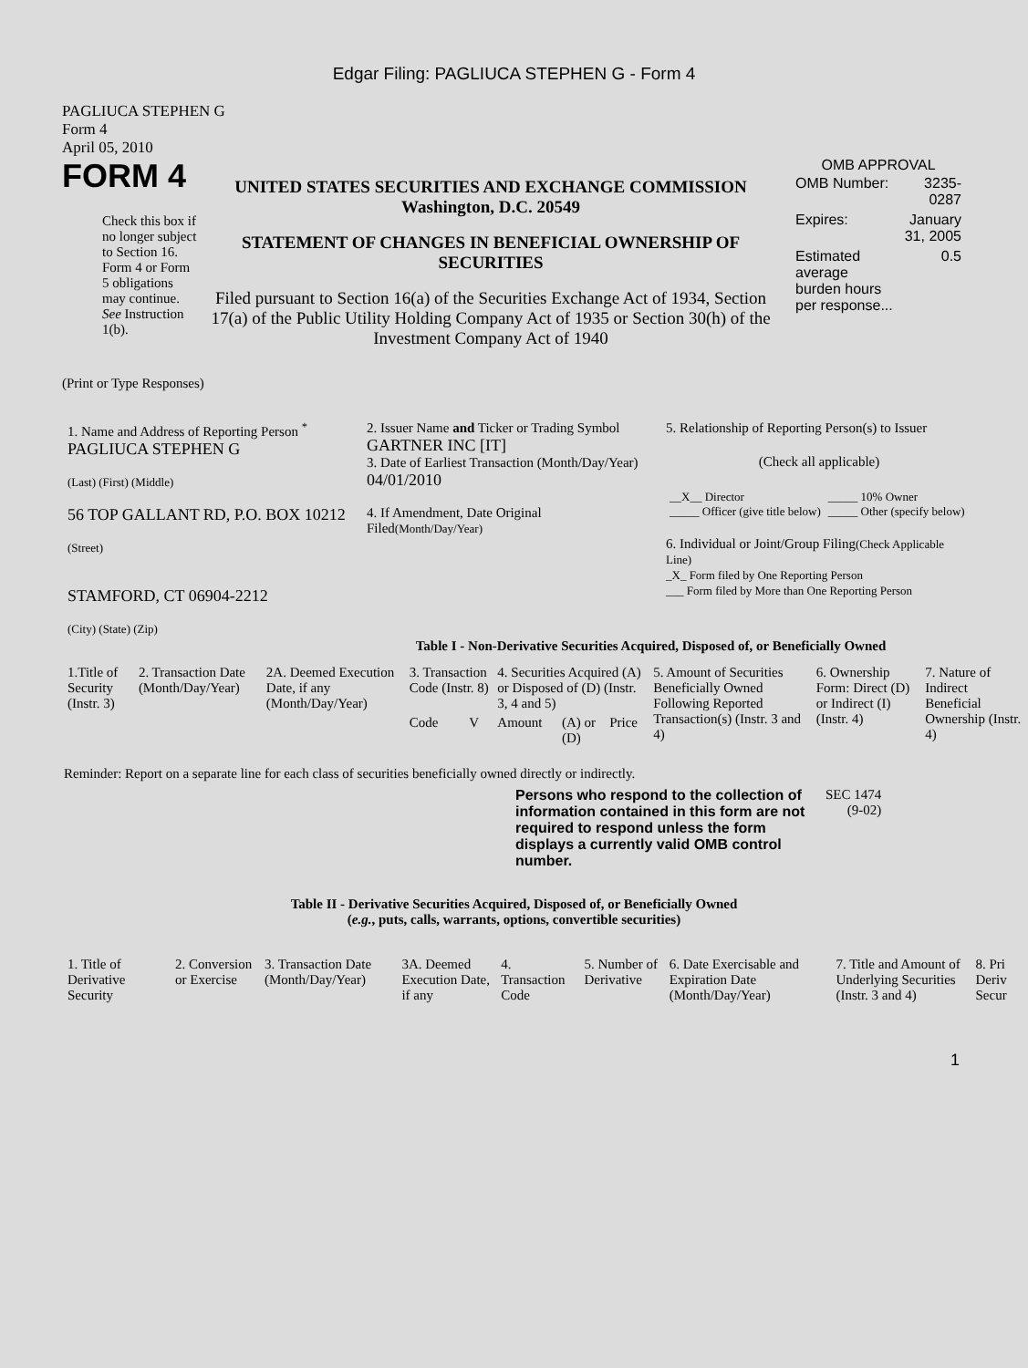Edgar Filing: PAGLIUCA STEPHEN G - Form 4
PAGLIUCA STEPHEN G
Form 4
April 05, 2010
FORM 4
Check this box if no longer subject to Section 16. Form 4 or Form 5 obligations may continue. See Instruction 1(b).
UNITED STATES SECURITIES AND EXCHANGE COMMISSION
Washington, D.C. 20549
STATEMENT OF CHANGES IN BENEFICIAL OWNERSHIP OF SECURITIES
Filed pursuant to Section 16(a) of the Securities Exchange Act of 1934, Section 17(a) of the Public Utility Holding Company Act of 1935 or Section 30(h) of the Investment Company Act of 1940
OMB APPROVAL
| OMB Number: | 3235-0287 |
| Expires: | January 31, 2005 |
| Estimated average burden hours per response... | 0.5 |
(Print or Type Responses)
| 1. Name and Address of Reporting Person <sup>*</sup> PAGLIUCA STEPHEN G (Last) (First) (Middle) 56 TOP GALLANT RD, P.O. BOX 10212 (Street) STAMFORD, CT 06904-2212 (City) (State) (Zip) | 2. Issuer Name and Ticker or Trading Symbol GARTNER INC [IT] 3. Date of Earliest Transaction (Month/Day/Year) 04/01/2010 4. If Amendment, Date Original Filed (Month/Day/Year) | 5. Relationship of Reporting Person(s) to Issuer (Check all applicable) / __X__ Director _____ Officer (give title below) / _____ 10% Owner _____ Other (specify below) / 6. Individual or Joint/Group Filing (Check Applicable Line) _X_ Form filed by One Reporting Person ___ Form filed by More than One Reporting Person |
Table I - Non-Derivative Securities Acquired, Disposed of, or Beneficially Owned
| 1.Title of Security (Instr. 3) | 2. Transaction Date (Month/Day/Year) | 2A. Deemed Execution Date, if any (Month/Day/Year) | 3. Transaction Code (Instr. 8) | | 4. Securities Acquired (A) or Disposed of (D) (Instr. 3, 4 and 5) | | | 5. Amount of Securities Beneficially Owned Following Reported Transaction(s) (Instr. 3 and 4) | 6. Ownership Form: Direct (D) or Indirect (I) (Instr. 4) | 7. Nature of Indirect Beneficial Ownership (Instr. 4) |
| --- | --- | --- | --- | --- | --- | --- | --- | --- | --- | --- |
| | | | Code | V | Amount | (A) or (D) | Price | | | |
Reminder: Report on a separate line for each class of securities beneficially owned directly or indirectly.
Persons who respond to the collection of information contained in this form are not required to respond unless the form displays a currently valid OMB control number.
SEC 1474
(9-02)
Table II - Derivative Securities Acquired, Disposed of, or Beneficially Owned
(e.g., puts, calls, warrants, options, convertible securities)
| 1. Title of Derivative Security | 2. Conversion or Exercise | 3. Transaction Date (Month/Day/Year) | 3A. Deemed Execution Date, if any | 4. Transaction Code | 5. Number of Derivative | 6. Date Exercisable and Expiration Date (Month/Day/Year) | 7. Title and Amount of Underlying Securities (Instr. 3 and 4) | 8. Pri Deriv Secur |
| --- | --- | --- | --- | --- | --- | --- | --- | --- |
1